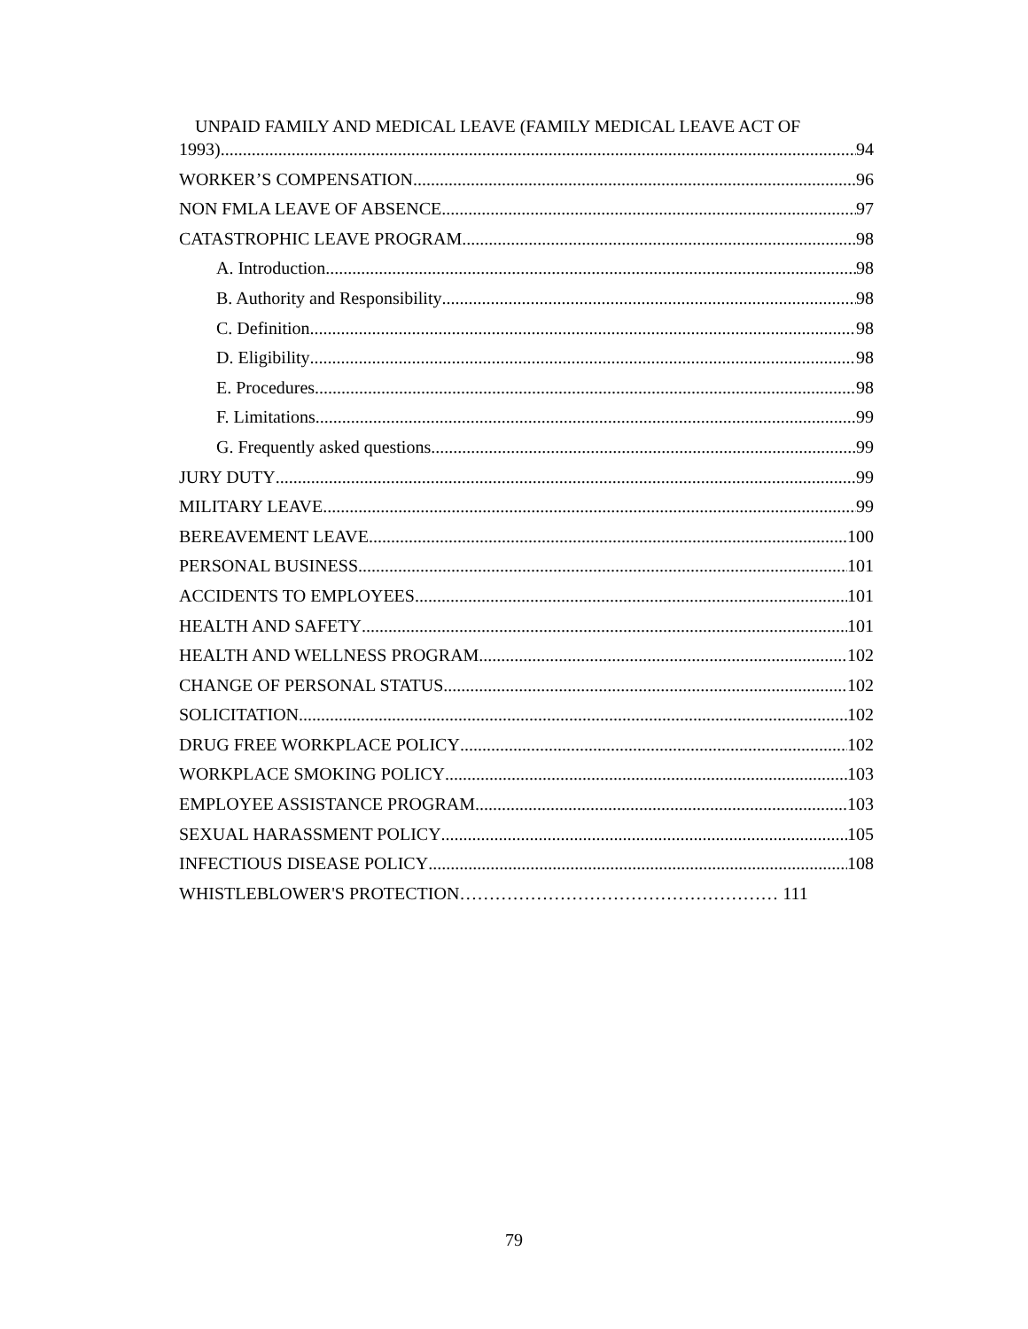UNPAID FAMILY AND MEDICAL LEAVE (FAMILY MEDICAL LEAVE ACT OF
1993) 94
WORKER’S COMPENSATION 96
NON FMLA LEAVE OF ABSENCE 97
CATASTROPHIC LEAVE PROGRAM 98
A. Introduction 98
B. Authority and Responsibility 98
C. Definition 98
D. Eligibility 98
E. Procedures 98
F. Limitations 99
G. Frequently asked questions 99
JURY DUTY 99
MILITARY LEAVE 99
BEREAVEMENT LEAVE 100
PERSONAL BUSINESS 101
ACCIDENTS TO EMPLOYEES 101
HEALTH AND SAFETY 101
HEALTH AND WELLNESS PROGRAM 102
CHANGE OF PERSONAL STATUS 102
SOLICITATION 102
DRUG FREE WORKPLACE POLICY 102
WORKPLACE SMOKING POLICY 103
EMPLOYEE ASSISTANCE PROGRAM 103
SEXUAL HARASSMENT POLICY 105
INFECTIOUS DISEASE POLICY 108
WHISTLEBLOWER'S PROTECTION……………………………………………… 111
79